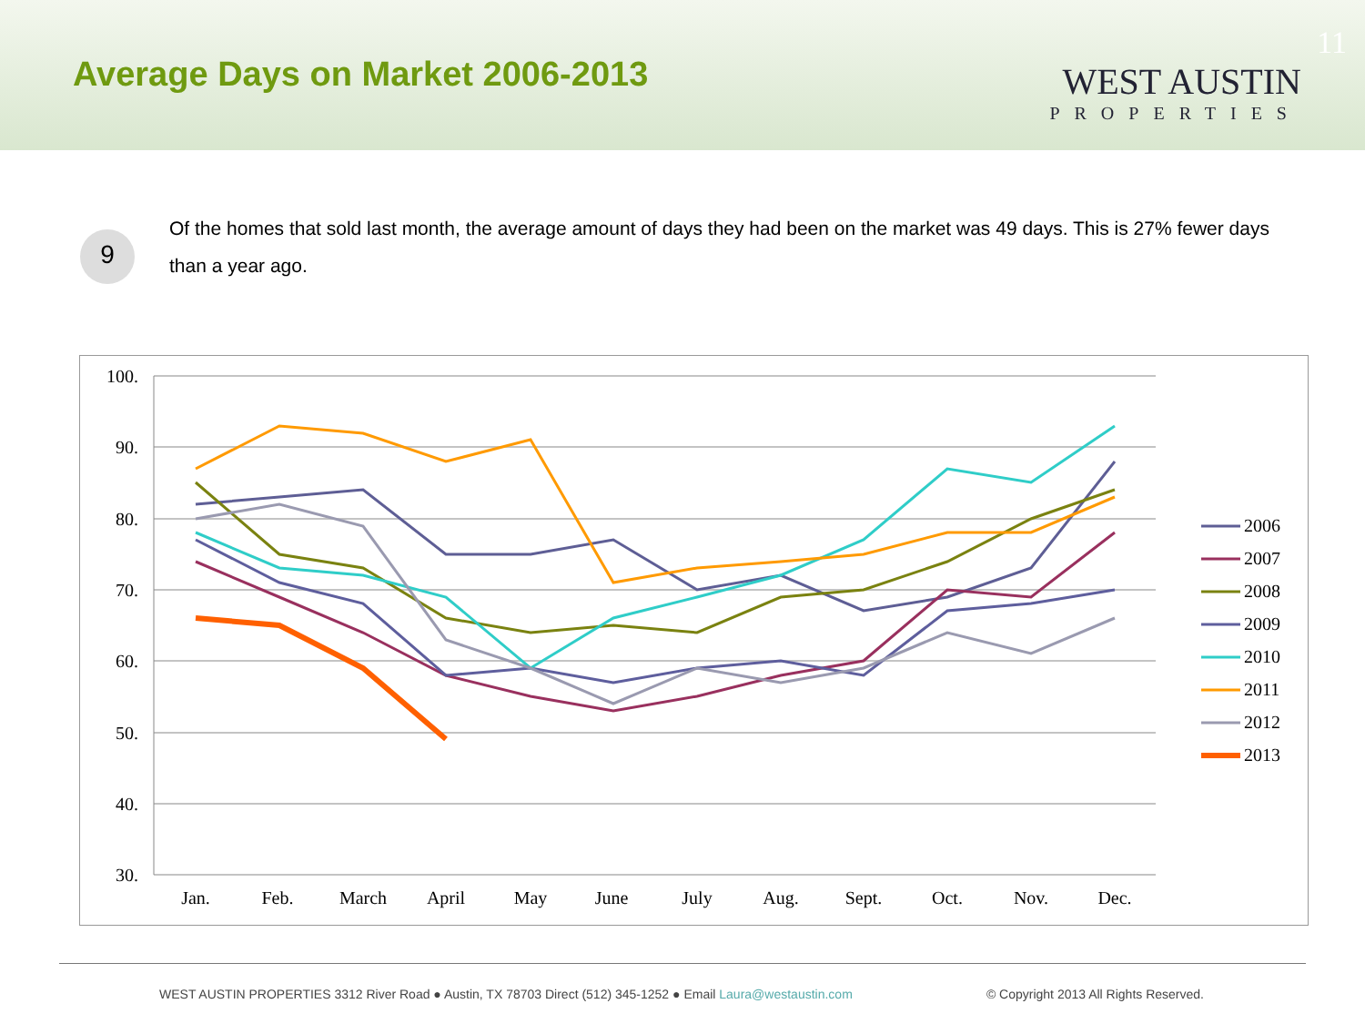Average Days on Market 2006-2013
11
WEST AUSTIN
PROPERTIES
9
Of the homes that sold last month, the average amount of days they had been on the market was 49 days. This is 27% fewer days than a year ago.
100.
90.
80.
70.
60.
50.
40.
30.
Jan.
Feb.
March
April
May
June
July
Aug.
Sept.
Oct.
Nov.
Dec.
2006
2007
2008
2009
2010
2011
2012
2013
WEST AUSTIN PROPERTIES 3312 River Road ● Austin, TX 78703 Direct (512) 345-1252 ● Email Laura@westaustin.com © Copyright 2013 All Rights Reserved.